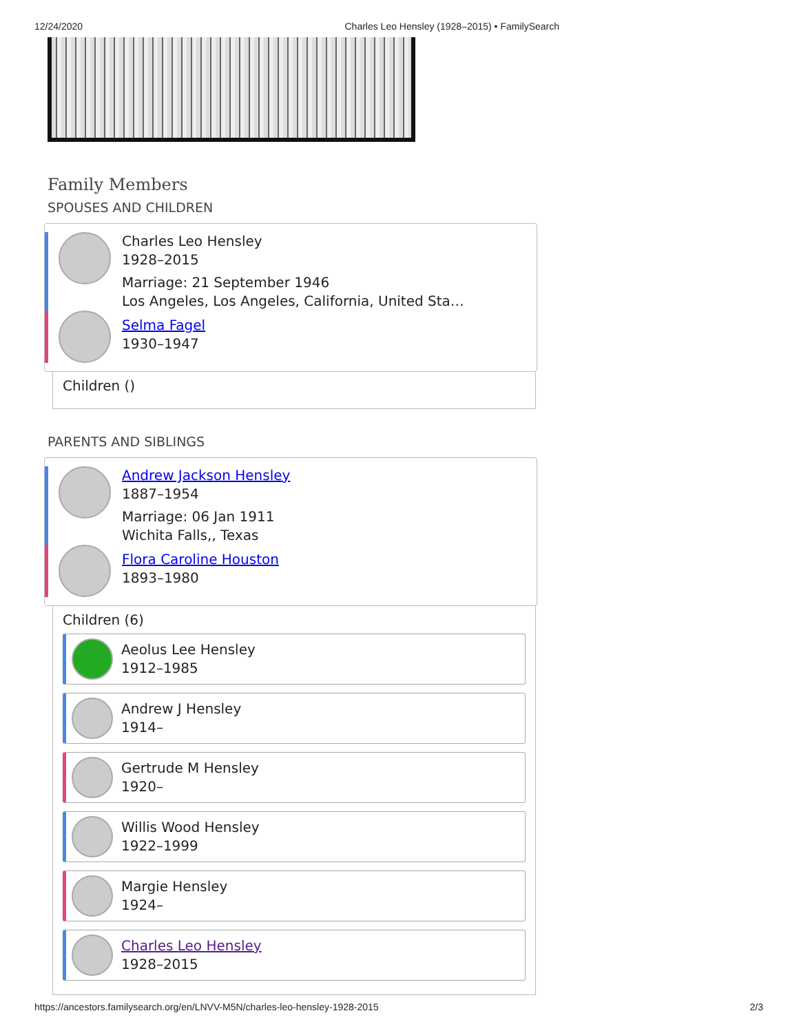12/24/2020 Charles Leo Hensley (1928–2015) • FamilySearch
Family Members
SPOUSES AND CHILDREN
Charles Leo Hensley
1928–2015
Marriage: 21 September 1946
Los Angeles, Los Angeles, California, United Sta…
Selma Fagel
1930–1947
Children ()
PARENTS AND SIBLINGS
Andrew Jackson Hensley
1887–1954
Marriage: 06 Jan 1911
Wichita Falls,, Texas
Flora Caroline Houston
1893–1980
Children (6)
Aeolus Lee Hensley
1912–1985
Andrew J Hensley
1914–
Gertrude M Hensley
1920–
Willis Wood Hensley
1922–1999
Margie Hensley
1924–
Charles Leo Hensley
1928–2015
https://ancestors.familysearch.org/en/LNVV-M5N/charles-leo-hensley-1928-2015 2/3